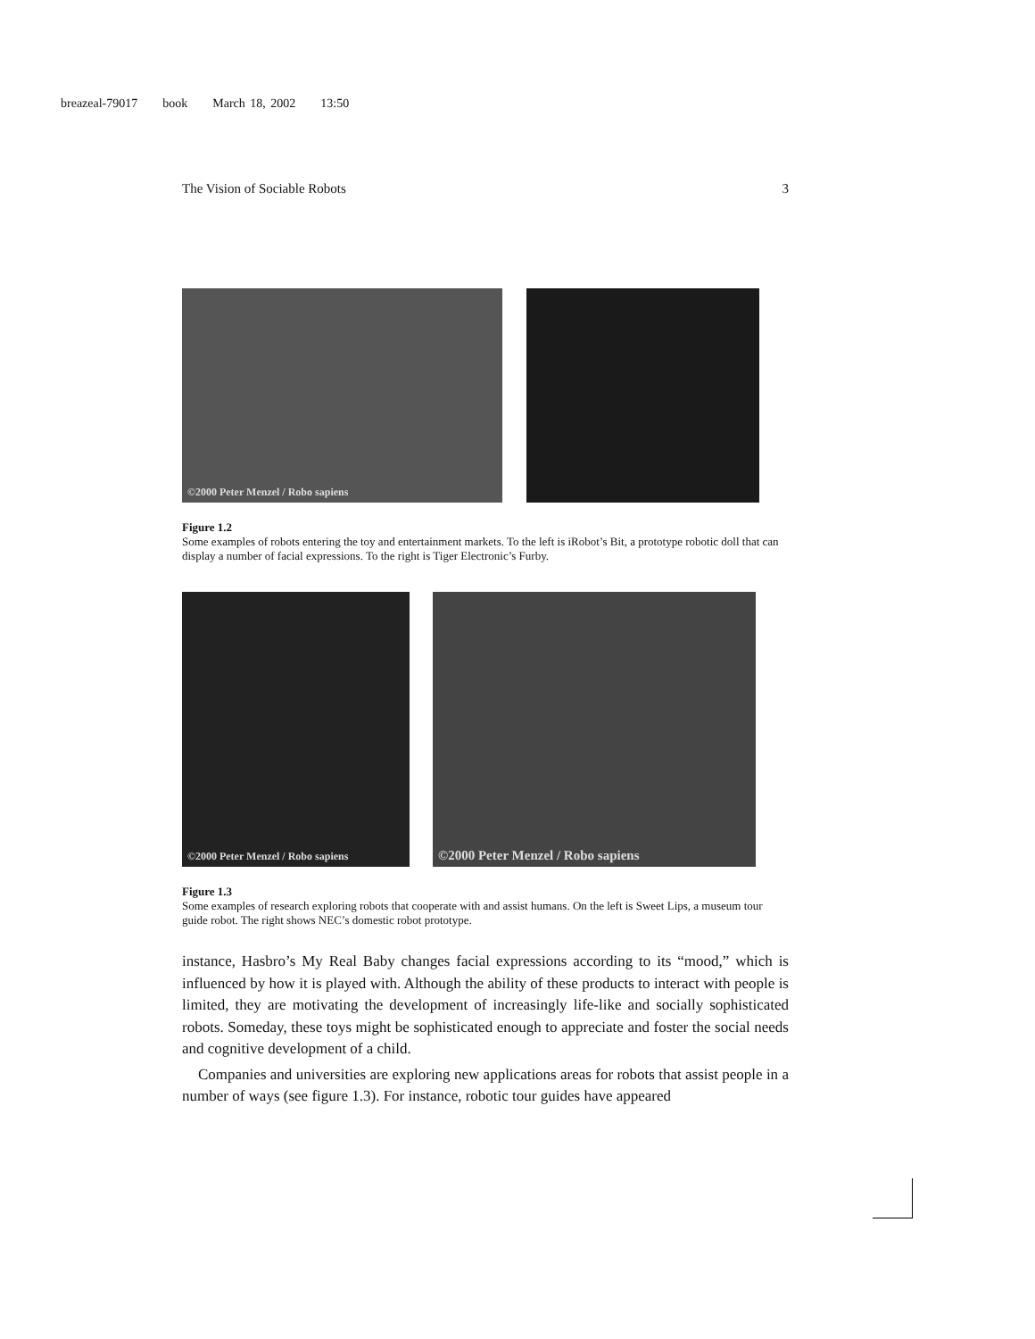breazeal-79017 book March 18, 2002 13:50
The Vision of Sociable Robots 3
©2000 Peter Menzel / Robo sapiens
Figure 1.2
Some examples of robots entering the toy and entertainment markets. To the left is iRobot’s Bit, a prototype robotic doll that can display a number of facial expressions. To the right is Tiger Electronic’s Furby.
©2000 Peter Menzel / Robo sapiens
©2000 Peter Menzel / Robo sapiens
Figure 1.3
Some examples of research exploring robots that cooperate with and assist humans. On the left is Sweet Lips, a museum tour guide robot. The right shows NEC’s domestic robot prototype.
instance, Hasbro’s My Real Baby changes facial expressions according to its “mood,” which is influenced by how it is played with. Although the ability of these products to interact with people is limited, they are motivating the development of increasingly life-like and socially sophisticated robots. Someday, these toys might be sophisticated enough to appreciate and foster the social needs and cognitive development of a child.
Companies and universities are exploring new applications areas for robots that assist people in a number of ways (see figure 1.3). For instance, robotic tour guides have appeared